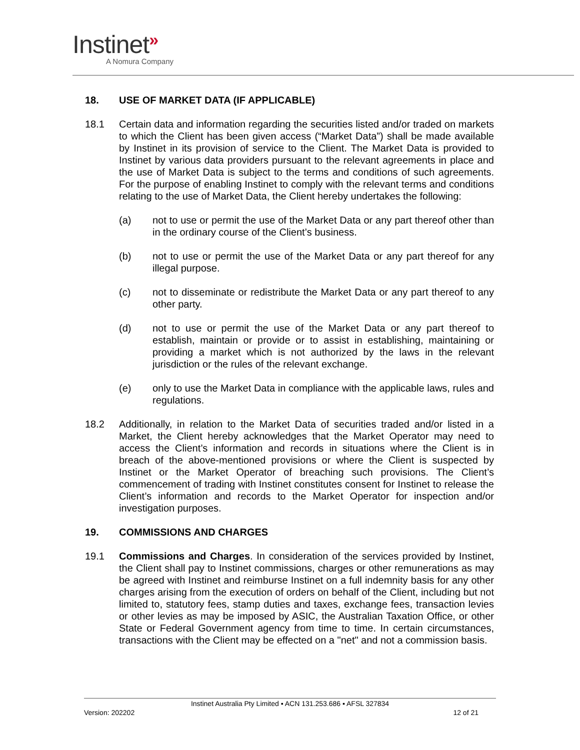Instinet»
A Nomura Company
18. USE OF MARKET DATA (IF APPLICABLE)
18.1 Certain data and information regarding the securities listed and/or traded on markets to which the Client has been given access (“Market Data”) shall be made available by Instinet in its provision of service to the Client. The Market Data is provided to Instinet by various data providers pursuant to the relevant agreements in place and the use of Market Data is subject to the terms and conditions of such agreements. For the purpose of enabling Instinet to comply with the relevant terms and conditions relating to the use of Market Data, the Client hereby undertakes the following:
(a) not to use or permit the use of the Market Data or any part thereof other than in the ordinary course of the Client’s business.
(b) not to use or permit the use of the Market Data or any part thereof for any illegal purpose.
(c) not to disseminate or redistribute the Market Data or any part thereof to any other party.
(d) not to use or permit the use of the Market Data or any part thereof to establish, maintain or provide or to assist in establishing, maintaining or providing a market which is not authorized by the laws in the relevant jurisdiction or the rules of the relevant exchange.
(e) only to use the Market Data in compliance with the applicable laws, rules and regulations.
18.2 Additionally, in relation to the Market Data of securities traded and/or listed in a Market, the Client hereby acknowledges that the Market Operator may need to access the Client’s information and records in situations where the Client is in breach of the above-mentioned provisions or where the Client is suspected by Instinet or the Market Operator of breaching such provisions. The Client’s commencement of trading with Instinet constitutes consent for Instinet to release the Client’s information and records to the Market Operator for inspection and/or investigation purposes.
19. COMMISSIONS AND CHARGES
19.1 Commissions and Charges. In consideration of the services provided by Instinet, the Client shall pay to Instinet commissions, charges or other remunerations as may be agreed with Instinet and reimburse Instinet on a full indemnity basis for any other charges arising from the execution of orders on behalf of the Client, including but not limited to, statutory fees, stamp duties and taxes, exchange fees, transaction levies or other levies as may be imposed by ASIC, the Australian Taxation Office, or other State or Federal Government agency from time to time. In certain circumstances, transactions with the Client may be effected on a "net" and not a commission basis.
Instinet Australia Pty Limited ▪ ACN 131.253.686 ▪ AFSL 327834
Version: 202202 12 of 21